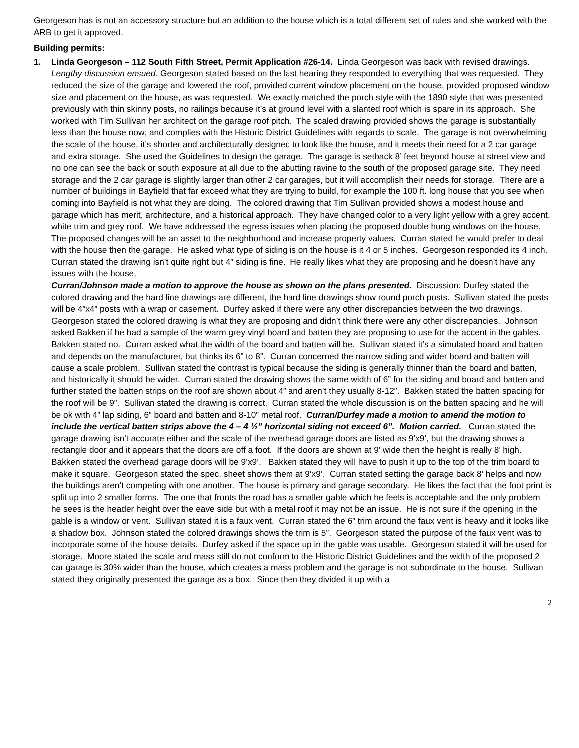Georgeson has is not an accessory structure but an addition to the house which is a total different set of rules and she worked with the ARB to get it approved.
Building permits:
1. Linda Georgeson – 112 South Fifth Street, Permit Application #26-14. Linda Georgeson was back with revised drawings. Lengthy discussion ensued. Georgeson stated based on the last hearing they responded to everything that was requested. They reduced the size of the garage and lowered the roof, provided current window placement on the house, provided proposed window size and placement on the house, as was requested. We exactly matched the porch style with the 1890 style that was presented previously with thin skinny posts, no railings because it’s at ground level with a slanted roof which is spare in its approach. She worked with Tim Sullivan her architect on the garage roof pitch. The scaled drawing provided shows the garage is substantially less than the house now; and complies with the Historic District Guidelines with regards to scale. The garage is not overwhelming the scale of the house, it’s shorter and architecturally designed to look like the house, and it meets their need for a 2 car garage and extra storage. She used the Guidelines to design the garage. The garage is setback 8’ feet beyond house at street view and no one can see the back or south exposure at all due to the abutting ravine to the south of the proposed garage site. They need storage and the 2 car garage is slightly larger than other 2 car garages, but it will accomplish their needs for storage. There are a number of buildings in Bayfield that far exceed what they are trying to build, for example the 100 ft. long house that you see when coming into Bayfield is not what they are doing. The colored drawing that Tim Sullivan provided shows a modest house and garage which has merit, architecture, and a historical approach. They have changed color to a very light yellow with a grey accent, white trim and grey roof. We have addressed the egress issues when placing the proposed double hung windows on the house. The proposed changes will be an asset to the neighborhood and increase property values. Curran stated he would prefer to deal with the house then the garage. He asked what type of siding is on the house is it 4 or 5 inches. Georgeson responded its 4 inch. Curran stated the drawing isn’t quite right but 4” siding is fine. He really likes what they are proposing and he doesn’t have any issues with the house.
Curran/Johnson made a motion to approve the house as shown on the plans presented. Discussion: Durfey stated the colored drawing and the hard line drawings are different, the hard line drawings show round porch posts. Sullivan stated the posts will be 4”x4” posts with a wrap or casement. Durfey asked if there were any other discrepancies between the two drawings. Georgeson stated the colored drawing is what they are proposing and didn’t think there were any other discrepancies. Johnson asked Bakken if he had a sample of the warm grey vinyl board and batten they are proposing to use for the accent in the gables. Bakken stated no. Curran asked what the width of the board and batten will be. Sullivan stated it’s a simulated board and batten and depends on the manufacturer, but thinks its 6” to 8”. Curran concerned the narrow siding and wider board and batten will cause a scale problem. Sullivan stated the contrast is typical because the siding is generally thinner than the board and batten, and historically it should be wider. Curran stated the drawing shows the same width of 6” for the siding and board and batten and further stated the batten strips on the roof are shown about 4” and aren’t they usually 8-12”. Bakken stated the batten spacing for the roof will be 9”. Sullivan stated the drawing is correct. Curran stated the whole discussion is on the batten spacing and he will be ok with 4” lap siding, 6” board and batten and 8-10” metal roof. Curran/Durfey made a motion to amend the motion to include the vertical batten strips above the 4 – 4 ½” horizontal siding not exceed 6”. Motion carried. Curran stated the garage drawing isn’t accurate either and the scale of the overhead garage doors are listed as 9’x9’, but the drawing shows a rectangle door and it appears that the doors are off a foot. If the doors are shown at 9’ wide then the height is really 8’ high. Bakken stated the overhead garage doors will be 9’x9’. Bakken stated they will have to push it up to the top of the trim board to make it square. Georgeson stated the spec. sheet shows them at 9’x9’. Curran stated setting the garage back 8’ helps and now the buildings aren’t competing with one another. The house is primary and garage secondary. He likes the fact that the foot print is split up into 2 smaller forms. The one that fronts the road has a smaller gable which he feels is acceptable and the only problem he sees is the header height over the eave side but with a metal roof it may not be an issue. He is not sure if the opening in the gable is a window or vent. Sullivan stated it is a faux vent. Curran stated the 6” trim around the faux vent is heavy and it looks like a shadow box. Johnson stated the colored drawings shows the trim is 5”. Georgeson stated the purpose of the faux vent was to incorporate some of the house details. Durfey asked if the space up in the gable was usable. Georgeson stated it will be used for storage. Moore stated the scale and mass still do not conform to the Historic District Guidelines and the width of the proposed 2 car garage is 30% wider than the house, which creates a mass problem and the garage is not subordinate to the house. Sullivan stated they originally presented the garage as a box. Since then they divided it up with a
2